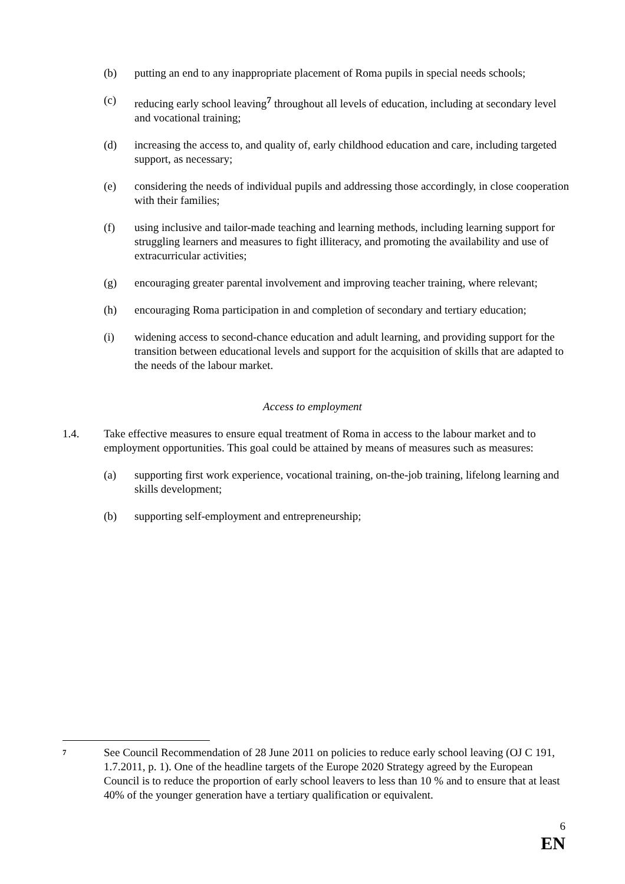(b) putting an end to any inappropriate placement of Roma pupils in special needs schools;
(c) reducing early school leaving<sup>7</sup> throughout all levels of education, including at secondary level and vocational training;
(d) increasing the access to, and quality of, early childhood education and care, including targeted support, as necessary;
(e) considering the needs of individual pupils and addressing those accordingly, in close cooperation with their families;
(f) using inclusive and tailor-made teaching and learning methods, including learning support for struggling learners and measures to fight illiteracy, and promoting the availability and use of extracurricular activities;
(g) encouraging greater parental involvement and improving teacher training, where relevant;
(h) encouraging Roma participation in and completion of secondary and tertiary education;
(i) widening access to second-chance education and adult learning, and providing support for the transition between educational levels and support for the acquisition of skills that are adapted to the needs of the labour market.
Access to employment
1.4. Take effective measures to ensure equal treatment of Roma in access to the labour market and to employment opportunities. This goal could be attained by means of measures such as measures:
(a) supporting first work experience, vocational training, on-the-job training, lifelong learning and skills development;
(b) supporting self-employment and entrepreneurship;
7
See Council Recommendation of 28 June 2011 on policies to reduce early school leaving (OJ C 191, 1.7.2011, p. 1). One of the headline targets of the Europe 2020 Strategy agreed by the European Council is to reduce the proportion of early school leavers to less than 10 % and to ensure that at least 40% of the younger generation have a tertiary qualification or equivalent.
6
EN